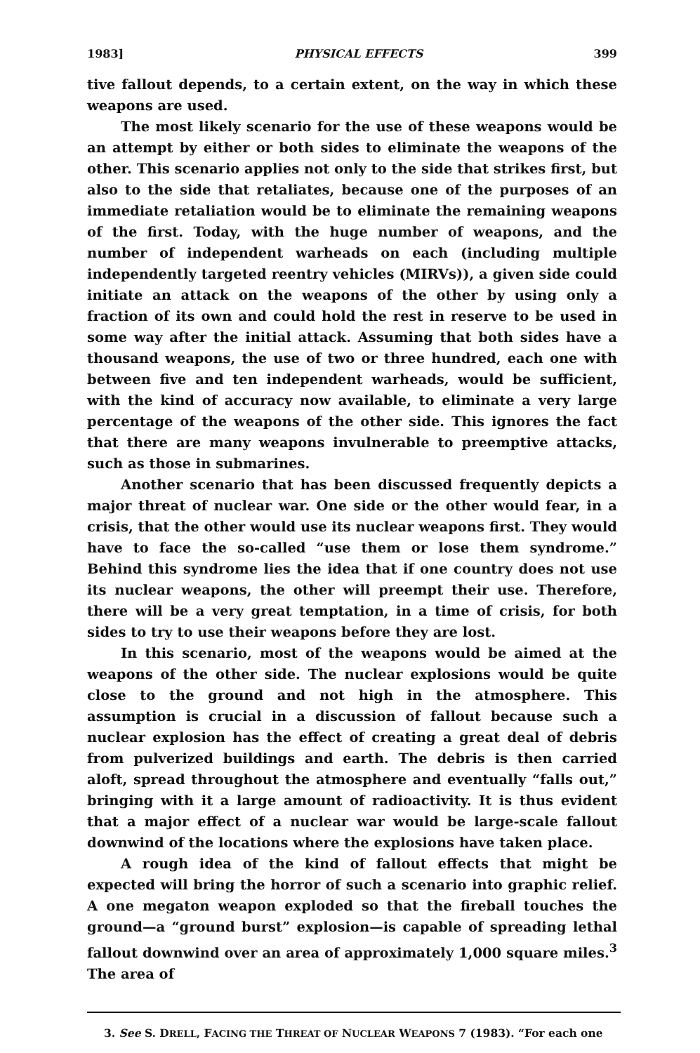1983] PHYSICAL EFFECTS 399
tive fallout depends, to a certain extent, on the way in which these weapons are used.
The most likely scenario for the use of these weapons would be an attempt by either or both sides to eliminate the weapons of the other. This scenario applies not only to the side that strikes first, but also to the side that retaliates, because one of the purposes of an immediate retaliation would be to eliminate the remaining weapons of the first. Today, with the huge number of weapons, and the number of independent warheads on each (including multiple independently targeted reentry vehicles (MIRVs)), a given side could initiate an attack on the weapons of the other by using only a fraction of its own and could hold the rest in reserve to be used in some way after the initial attack. Assuming that both sides have a thousand weapons, the use of two or three hundred, each one with between five and ten independent warheads, would be sufficient, with the kind of accuracy now available, to eliminate a very large percentage of the weapons of the other side. This ignores the fact that there are many weapons invulnerable to preemptive attacks, such as those in submarines.
Another scenario that has been discussed frequently depicts a major threat of nuclear war. One side or the other would fear, in a crisis, that the other would use its nuclear weapons first. They would have to face the so-called “use them or lose them syndrome.” Behind this syndrome lies the idea that if one country does not use its nuclear weapons, the other will preempt their use. Therefore, there will be a very great temptation, in a time of crisis, for both sides to try to use their weapons before they are lost.
In this scenario, most of the weapons would be aimed at the weapons of the other side. The nuclear explosions would be quite close to the ground and not high in the atmosphere. This assumption is crucial in a discussion of fallout because such a nuclear explosion has the effect of creating a great deal of debris from pulverized buildings and earth. The debris is then carried aloft, spread throughout the atmosphere and eventually “falls out,” bringing with it a large amount of radioactivity. It is thus evident that a major effect of a nuclear war would be large-scale fallout downwind of the locations where the explosions have taken place.
A rough idea of the kind of fallout effects that might be expected will bring the horror of such a scenario into graphic relief. A one megaton weapon exploded so that the fireball touches the ground—a “ground burst” explosion—is capable of spreading lethal fallout downwind over an area of approximately 1,000 square miles.<sup>3</sup> The area of
3. See S. DRELL, FACING THE THREAT OF NUCLEAR WEAPONS 7 (1983). “For each one